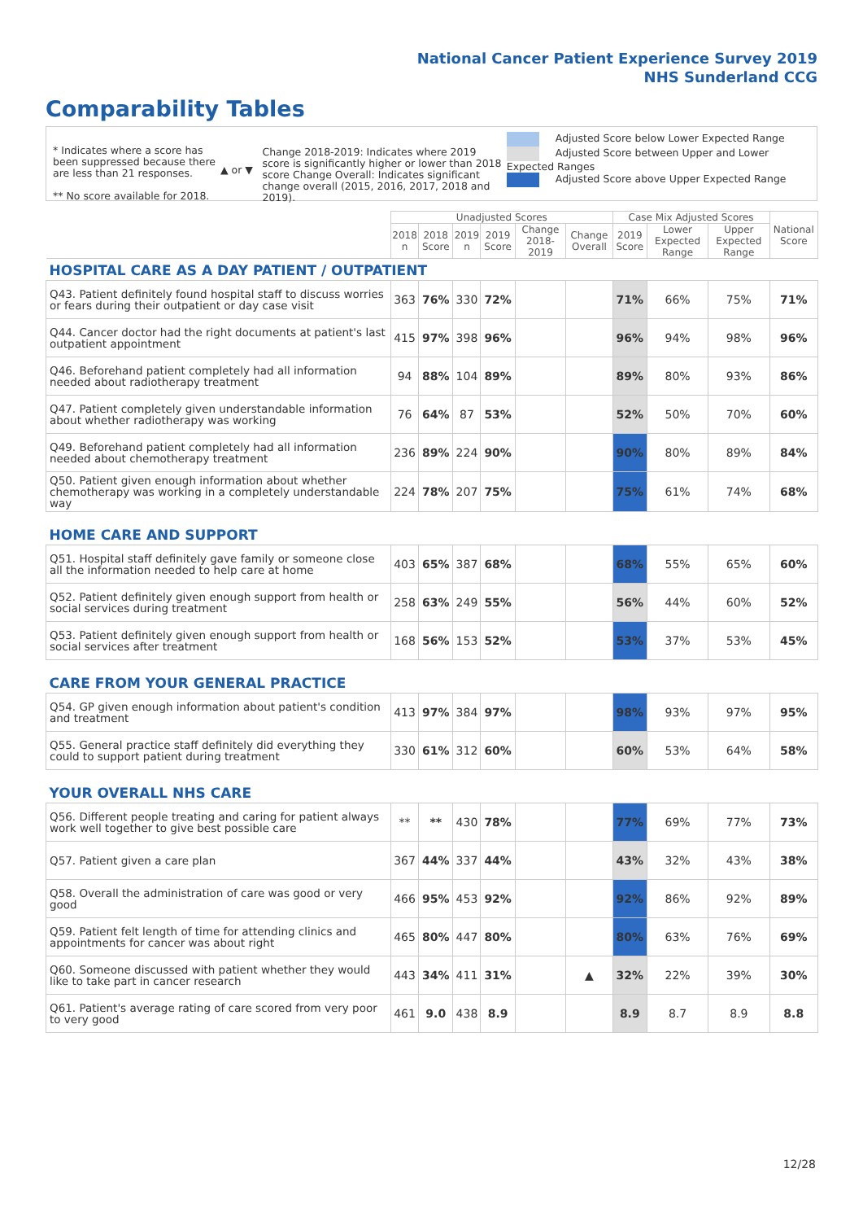National Cancer Patient Experience Survey 2019
NHS Sunderland CCG
Comparability Tables
* Indicates where a score has been suppressed because there are less than 21 responses.
** No score available for 2018.
▲ or ▼
Change 2018-2019: Indicates where 2019 score is significantly higher or lower than 2018 score Change Overall: Indicates significant change overall (2015, 2016, 2017, 2018 and 2019).
Adjusted Score below Lower Expected Range
Adjusted Score between Upper and Lower Expected Ranges
Adjusted Score above Upper Expected Range
| | Unadjusted Scores | | | | | | Case Mix Adjusted Scores | | | National Score |
| --- | --- | --- | --- | --- | --- | --- | --- | --- | --- | --- |
| | 2018 n | 2018 Score | 2019 n | 2019 Score | Change 2018-2019 | Change Overall | 2019 Score | Lower Expected Range | Upper Expected Range | |
| HOSPITAL CARE AS A DAY PATIENT / OUTPATIENT | | | | | | | | | | |
| Q43. Patient definitely found hospital staff to discuss worries or fears during their outpatient or day case visit | 363 | 76% | 330 | 72% | | | 71% | 66% | 75% | 71% |
| Q44. Cancer doctor had the right documents at patient's last outpatient appointment | 415 | 97% | 398 | 96% | | | 96% | 94% | 98% | 96% |
| Q46. Beforehand patient completely had all information needed about radiotherapy treatment | 94 | 88% | 104 | 89% | | | 89% | 80% | 93% | 86% |
| Q47. Patient completely given understandable information about whether radiotherapy was working | 76 | 64% | 87 | 53% | | | 52% | 50% | 70% | 60% |
| Q49. Beforehand patient completely had all information needed about chemotherapy treatment | 236 | 89% | 224 | 90% | | | 90% | 80% | 89% | 84% |
| Q50. Patient given enough information about whether chemotherapy was working in a completely understandable way | 224 | 78% | 207 | 75% | | | 75% | 61% | 74% | 68% |
| HOME CARE AND SUPPORT | | | | | | | | | | |
| Q51. Hospital staff definitely gave family or someone close all the information needed to help care at home | 403 | 65% | 387 | 68% | | | 68% | 55% | 65% | 60% |
| Q52. Patient definitely given enough support from health or social services during treatment | 258 | 63% | 249 | 55% | | | 56% | 44% | 60% | 52% |
| Q53. Patient definitely given enough support from health or social services after treatment | 168 | 56% | 153 | 52% | | | 53% | 37% | 53% | 45% |
| CARE FROM YOUR GENERAL PRACTICE | | | | | | | | | | |
| Q54. GP given enough information about patient's condition and treatment | 413 | 97% | 384 | 97% | | | 98% | 93% | 97% | 95% |
| Q55. General practice staff definitely did everything they could to support patient during treatment | 330 | 61% | 312 | 60% | | | 60% | 53% | 64% | 58% |
| YOUR OVERALL NHS CARE | | | | | | | | | | |
| Q56. Different people treating and caring for patient always work well together to give best possible care | ** | ** | 430 | 78% | | | 77% | 69% | 77% | 73% |
| Q57. Patient given a care plan | 367 | 44% | 337 | 44% | | | 43% | 32% | 43% | 38% |
| Q58. Overall the administration of care was good or very good | 466 | 95% | 453 | 92% | | | 92% | 86% | 92% | 89% |
| Q59. Patient felt length of time for attending clinics and appointments for cancer was about right | 465 | 80% | 447 | 80% | | | 80% | 63% | 76% | 69% |
| Q60. Someone discussed with patient whether they would like to take part in cancer research | 443 | 34% | 411 | 31% | | ▲ | 32% | 22% | 39% | 30% |
| Q61. Patient's average rating of care scored from very poor to very good | 461 | 9.0 | 438 | 8.9 | | | 8.9 | 8.7 | 8.9 | 8.8 |
12/28